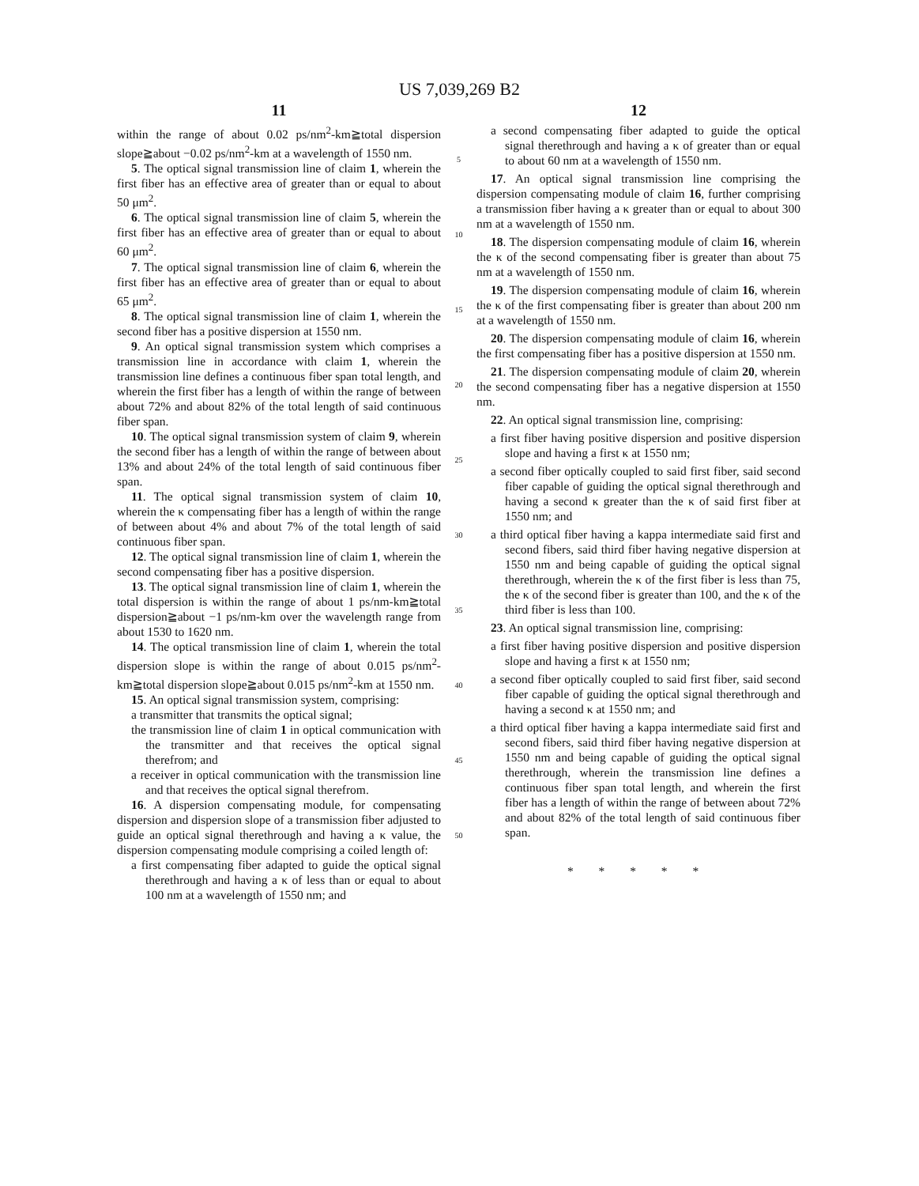US 7,039,269 B2
11
within the range of about 0.02 ps/nm<sup>2</sup>-km≧total dispersion slope≧about −0.02 ps/nm<sup>2</sup>-km at a wavelength of 1550 nm.
5. The optical signal transmission line of claim 1, wherein the first fiber has an effective area of greater than or equal to about 50 μm<sup>2</sup>.
6. The optical signal transmission line of claim 5, wherein the first fiber has an effective area of greater than or equal to about 60 μm<sup>2</sup>.
7. The optical signal transmission line of claim 6, wherein the first fiber has an effective area of greater than or equal to about 65 μm<sup>2</sup>.
8. The optical signal transmission line of claim 1, wherein the second fiber has a positive dispersion at 1550 nm.
9. An optical signal transmission system which comprises a transmission line in accordance with claim 1, wherein the transmission line defines a continuous fiber span total length, and wherein the first fiber has a length of within the range of between about 72% and about 82% of the total length of said continuous fiber span.
10. The optical signal transmission system of claim 9, wherein the second fiber has a length of within the range of between about 13% and about 24% of the total length of said continuous fiber span.
11. The optical signal transmission system of claim 10, wherein the κ compensating fiber has a length of within the range of between about 4% and about 7% of the total length of said continuous fiber span.
12. The optical signal transmission line of claim 1, wherein the second compensating fiber has a positive dispersion.
13. The optical signal transmission line of claim 1, wherein the total dispersion is within the range of about 1 ps/nm-km≧total dispersion≧about −1 ps/nm-km over the wavelength range from about 1530 to 1620 nm.
14. The optical transmission line of claim 1, wherein the total dispersion slope is within the range of about 0.015 ps/nm<sup>2</sup>-km≧total dispersion slope≧about 0.015 ps/nm<sup>2</sup>-km at 1550 nm.
15. An optical signal transmission system, comprising:
a transmitter that transmits the optical signal;
the transmission line of claim 1 in optical communication with the transmitter and that receives the optical signal therefrom; and
a receiver in optical communication with the transmission line and that receives the optical signal therefrom.
16. A dispersion compensating module, for compensating dispersion and dispersion slope of a transmission fiber adjusted to guide an optical signal therethrough and having a κ value, the dispersion compensating module comprising a coiled length of:
a first compensating fiber adapted to guide the optical signal therethrough and having a κ of less than or equal to about 100 nm at a wavelength of 1550 nm; and
5
10
15
20
25
30
35
40
45
50
12
a second compensating fiber adapted to guide the optical signal therethrough and having a κ of greater than or equal to about 60 nm at a wavelength of 1550 nm.
17. An optical signal transmission line comprising the dispersion compensating module of claim 16, further comprising a transmission fiber having a κ greater than or equal to about 300 nm at a wavelength of 1550 nm.
18. The dispersion compensating module of claim 16, wherein the κ of the second compensating fiber is greater than about 75 nm at a wavelength of 1550 nm.
19. The dispersion compensating module of claim 16, wherein the κ of the first compensating fiber is greater than about 200 nm at a wavelength of 1550 nm.
20. The dispersion compensating module of claim 16, wherein the first compensating fiber has a positive dispersion at 1550 nm.
21. The dispersion compensating module of claim 20, wherein the second compensating fiber has a negative dispersion at 1550 nm.
22. An optical signal transmission line, comprising:
a first fiber having positive dispersion and positive dispersion slope and having a first κ at 1550 nm;
a second fiber optically coupled to said first fiber, said second fiber capable of guiding the optical signal therethrough and having a second κ greater than the κ of said first fiber at 1550 nm; and
a third optical fiber having a kappa intermediate said first and second fibers, said third fiber having negative dispersion at 1550 nm and being capable of guiding the optical signal therethrough, wherein the κ of the first fiber is less than 75, the κ of the second fiber is greater than 100, and the κ of the third fiber is less than 100.
23. An optical signal transmission line, comprising:
a first fiber having positive dispersion and positive dispersion slope and having a first κ at 1550 nm;
a second fiber optically coupled to said first fiber, said second fiber capable of guiding the optical signal therethrough and having a second κ at 1550 nm; and
a third optical fiber having a kappa intermediate said first and second fibers, said third fiber having negative dispersion at 1550 nm and being capable of guiding the optical signal therethrough, wherein the transmission line defines a continuous fiber span total length, and wherein the first fiber has a length of within the range of between about 72% and about 82% of the total length of said continuous fiber span.
* * * * *